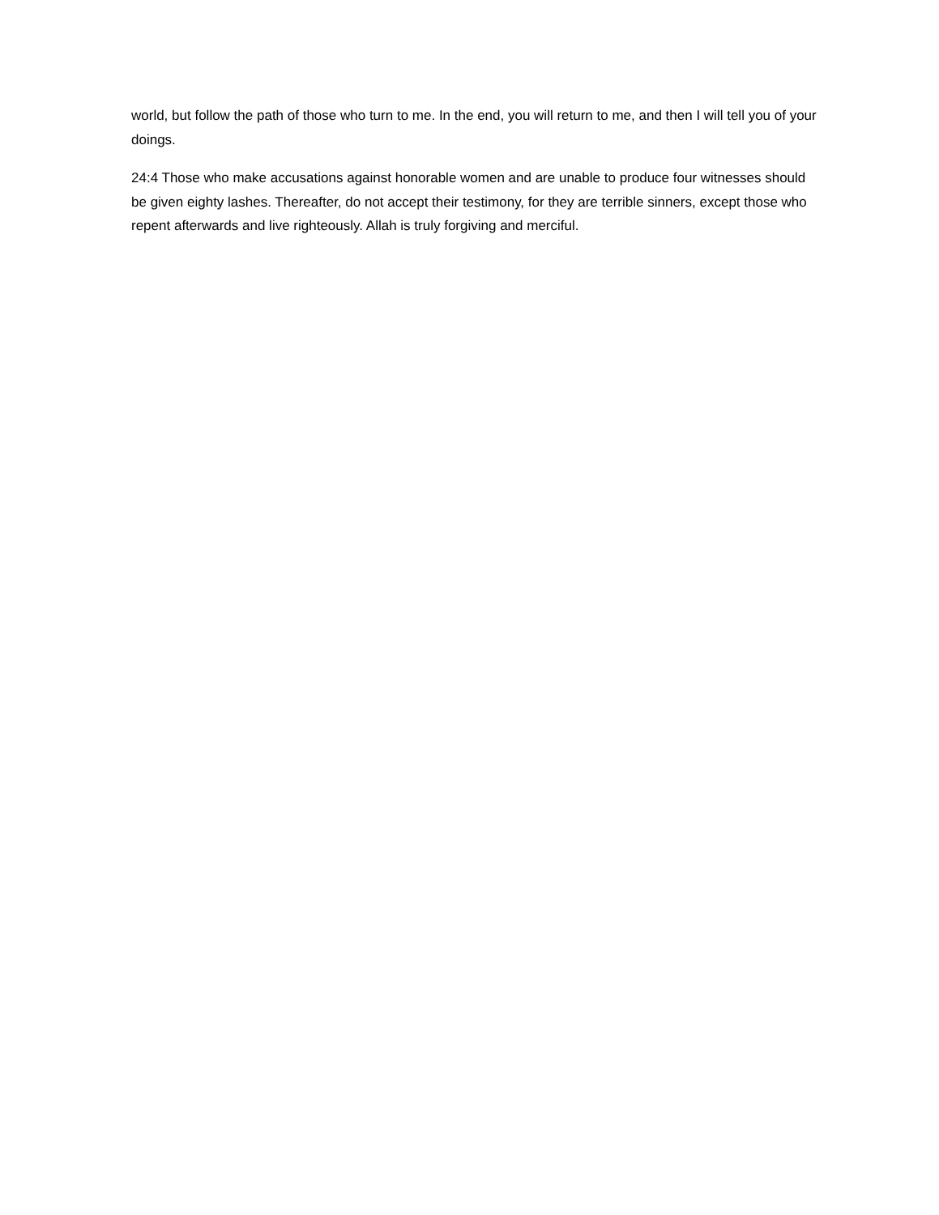world, but follow the path of those who turn to me. In the end, you will return to me, and then I will tell you of your doings.
24:4 Those who make accusations against honorable women and are unable to produce four witnesses should be given eighty lashes. Thereafter, do not accept their testimony, for they are terrible sinners, except those who repent afterwards and live righteously. Allah is truly forgiving and merciful.